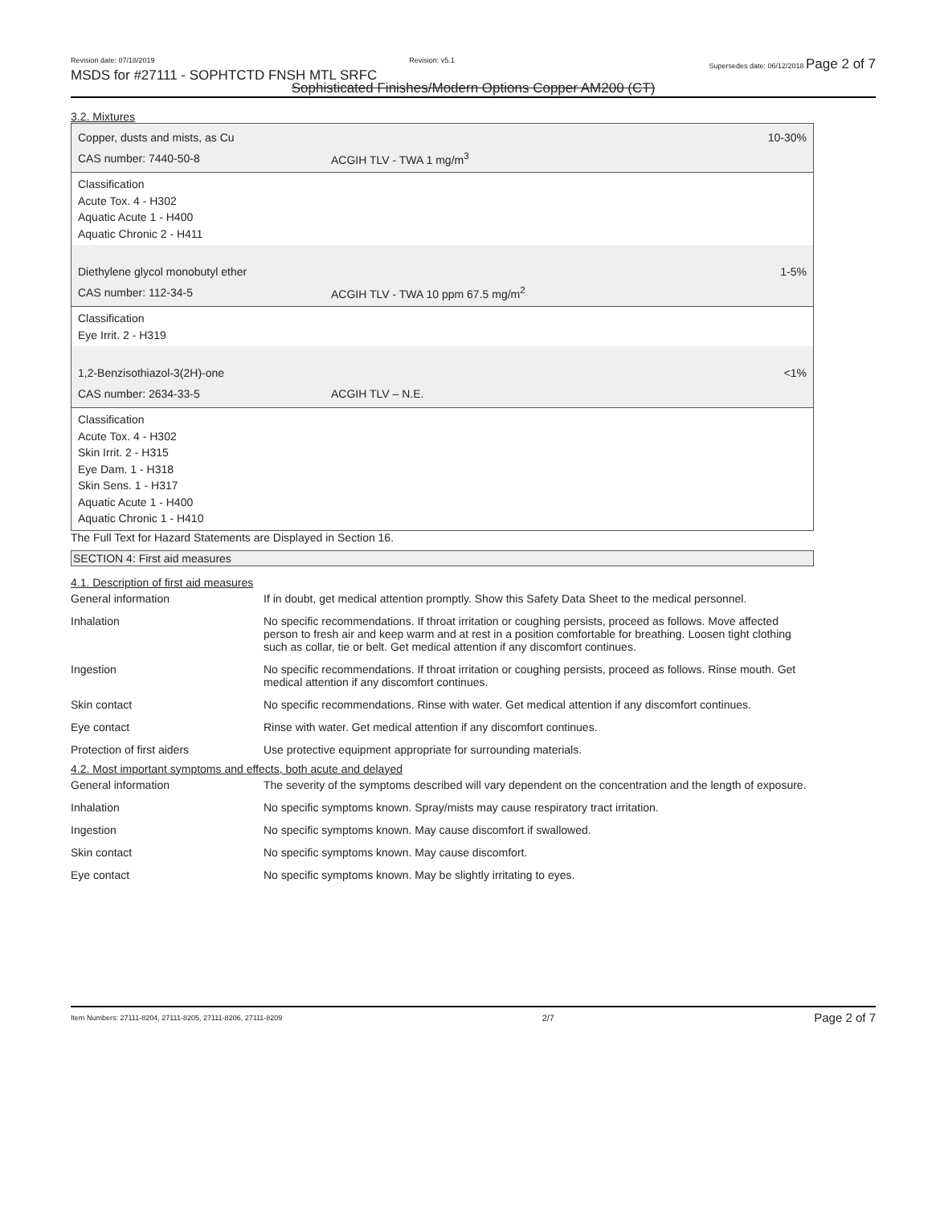Revision date: 07/18/2019 Revision: v5.1 Supersedes date: 06/12/2018 Page 2 of 7
MSDS for #27111 - SOPHTCTD FNSH MTL SRFC
Sophisticated Finishes/Modern Options Copper AM200 (CT)
3.2. Mixtures
Copper, dusts and mists, as Cu 10-30%
CAS number: 7440-50-8 ACGIH TLV - TWA 1 mg/m<sup>3</sup>
Classification
Acute Tox. 4 - H302
Aquatic Acute 1 - H400
Aquatic Chronic 2 - H411
Diethylene glycol monobutyl ether 1-5%
CAS number: 112-34-5 ACGIH TLV - TWA 10 ppm 67.5 mg/m<sup>2</sup>
Classification
Eye Irrit. 2 - H319
1,2-Benzisothiazol-3(2H)-one <1%
CAS number: 2634-33-5 ACGIH TLV – N.E.
Classification
Acute Tox. 4 - H302
Skin Irrit. 2 - H315
Eye Dam. 1 - H318
Skin Sens. 1 - H317
Aquatic Acute 1 - H400
Aquatic Chronic 1 - H410
The Full Text for Hazard Statements are Displayed in Section 16.
SECTION 4: First aid measures
4.1. Description of first aid measures
| General information | If in doubt, get medical attention promptly. Show this Safety Data Sheet to the medical personnel. |
| Inhalation | No specific recommendations. If throat irritation or coughing persists, proceed as follows. Move affected person to fresh air and keep warm and at rest in a position comfortable for breathing. Loosen tight clothing such as collar, tie or belt. Get medical attention if any discomfort continues. |
| Ingestion | No specific recommendations. If throat irritation or coughing persists, proceed as follows. Rinse mouth. Get medical attention if any discomfort continues. |
| Skin contact | No specific recommendations. Rinse with water. Get medical attention if any discomfort continues. |
| Eye contact | Rinse with water. Get medical attention if any discomfort continues. |
| Protection of first aiders | Use protective equipment appropriate for surrounding materials. |
4.2. Most important symptoms and effects, both acute and delayed
| General information | The severity of the symptoms described will vary dependent on the concentration and the length of exposure. |
| Inhalation | No specific symptoms known. Spray/mists may cause respiratory tract irritation. |
| Ingestion | No specific symptoms known. May cause discomfort if swallowed. |
| Skin contact | No specific symptoms known. May cause discomfort. |
| Eye contact | No specific symptoms known. May be slightly irritating to eyes. |
Item Numbers: 27111-8204, 27111-8205, 27111-8206, 27111-8209 2/7 Page 2 of 7